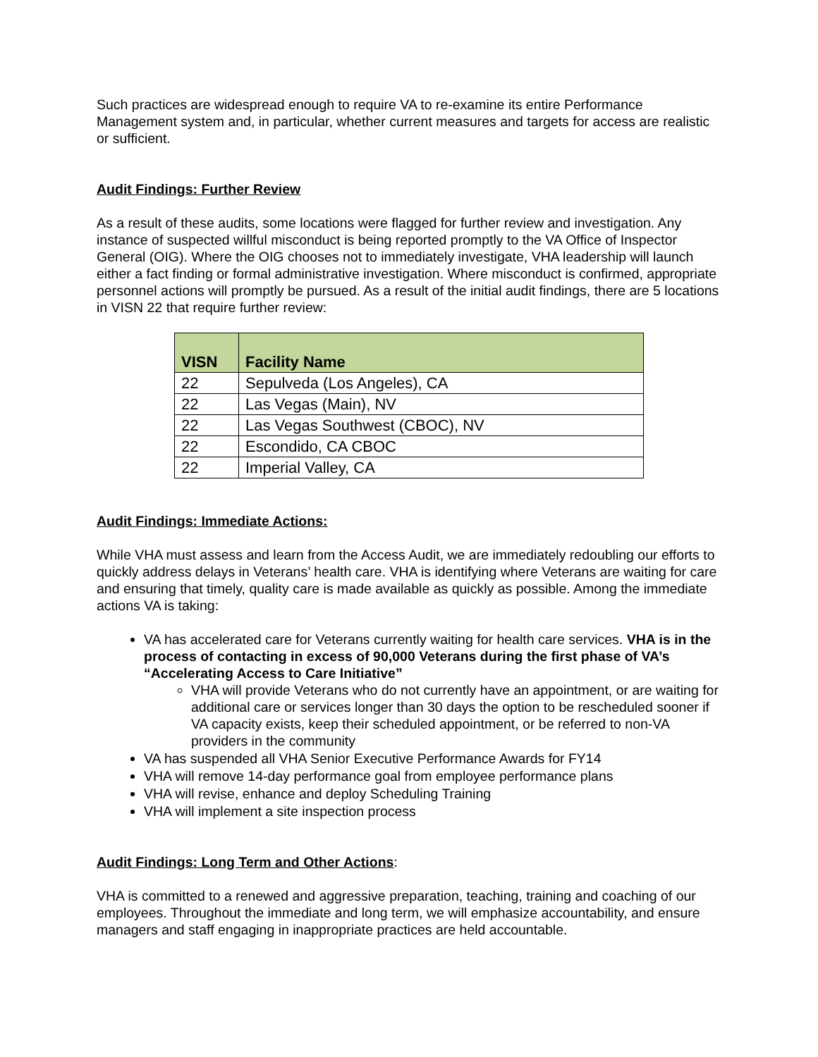Such practices are widespread enough to require VA to re-examine its entire Performance Management system and, in particular, whether current measures and targets for access are realistic or sufficient.
Audit Findings: Further Review
As a result of these audits, some locations were flagged for further review and investigation. Any instance of suspected willful misconduct is being reported promptly to the VA Office of Inspector General (OIG). Where the OIG chooses not to immediately investigate, VHA leadership will launch either a fact finding or formal administrative investigation. Where misconduct is confirmed, appropriate personnel actions will promptly be pursued. As a result of the initial audit findings, there are 5 locations in VISN 22 that require further review:
| VISN | Facility Name |
| --- | --- |
| 22 | Sepulveda (Los Angeles), CA |
| 22 | Las Vegas (Main), NV |
| 22 | Las Vegas Southwest (CBOC), NV |
| 22 | Escondido, CA CBOC |
| 22 | Imperial Valley, CA |
Audit Findings: Immediate Actions:
While VHA must assess and learn from the Access Audit, we are immediately redoubling our efforts to quickly address delays in Veterans’ health care. VHA is identifying where Veterans are waiting for care and ensuring that timely, quality care is made available as quickly as possible. Among the immediate actions VA is taking:
VA has accelerated care for Veterans currently waiting for health care services. VHA is in the process of contacting in excess of 90,000 Veterans during the first phase of VA’s “Accelerating Access to Care Initiative”
VHA will provide Veterans who do not currently have an appointment, or are waiting for additional care or services longer than 30 days the option to be rescheduled sooner if VA capacity exists, keep their scheduled appointment, or be referred to non-VA providers in the community
VA has suspended all VHA Senior Executive Performance Awards for FY14
VHA will remove 14-day performance goal from employee performance plans
VHA will revise, enhance and deploy Scheduling Training
VHA will implement a site inspection process
Audit Findings: Long Term and Other Actions:
VHA is committed to a renewed and aggressive preparation, teaching, training and coaching of our employees. Throughout the immediate and long term, we will emphasize accountability, and ensure managers and staff engaging in inappropriate practices are held accountable.